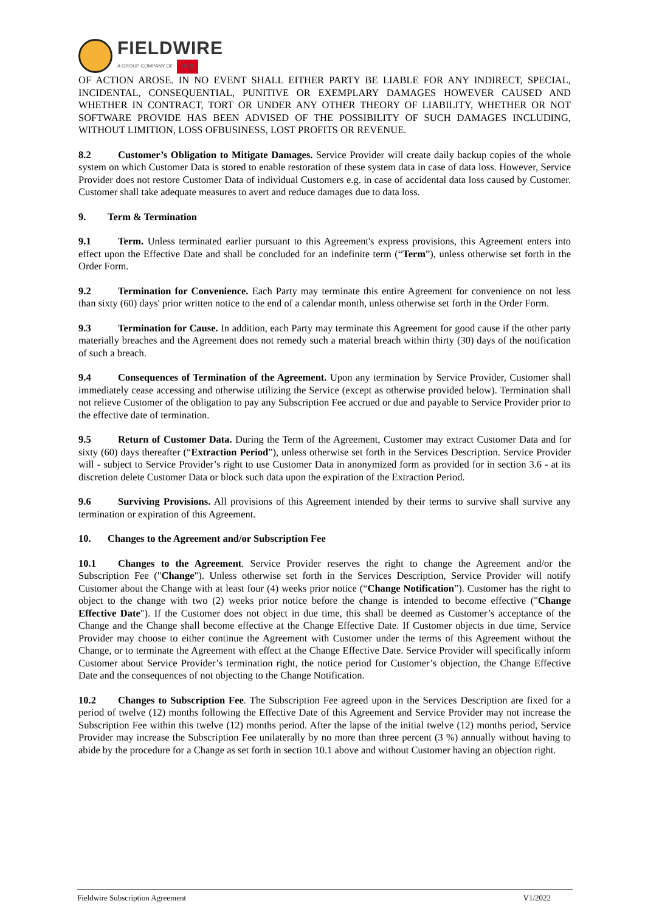FIELDWIRE
A GROUP COMPANY OF HILTI
OF ACTION AROSE. IN NO EVENT SHALL EITHER PARTY BE LIABLE FOR ANY INDIRECT, SPECIAL, INCIDENTAL, CONSEQUENTIAL, PUNITIVE OR EXEMPLARY DAMAGES HOWEVER CAUSED AND WHETHER IN CONTRACT, TORT OR UNDER ANY OTHER THEORY OF LIABILITY, WHETHER OR NOT SOFTWARE PROVIDE HAS BEEN ADVISED OF THE POSSIBILITY OF SUCH DAMAGES INCLUDING, WITHOUT LIMITION, LOSS OFBUSINESS, LOST PROFITS OR REVENUE.
8.2 Customer’s Obligation to Mitigate Damages. Service Provider will create daily backup copies of the whole system on which Customer Data is stored to enable restoration of these system data in case of data loss. However, Service Provider does not restore Customer Data of individual Customers e.g. in case of accidental data loss caused by Customer. Customer shall take adequate measures to avert and reduce damages due to data loss.
9. Term & Termination
9.1 Term. Unless terminated earlier pursuant to this Agreement's express provisions, this Agreement enters into effect upon the Effective Date and shall be concluded for an indefinite term (“Term”), unless otherwise set forth in the Order Form.
9.2 Termination for Convenience. Each Party may terminate this entire Agreement for convenience on not less than sixty (60) days' prior written notice to the end of a calendar month, unless otherwise set forth in the Order Form.
9.3 Termination for Cause. In addition, each Party may terminate this Agreement for good cause if the other party materially breaches and the Agreement does not remedy such a material breach within thirty (30) days of the notification of such a breach.
9.4 Consequences of Termination of the Agreement. Upon any termination by Service Provider, Customer shall immediately cease accessing and otherwise utilizing the Service (except as otherwise provided below). Termination shall not relieve Customer of the obligation to pay any Subscription Fee accrued or due and payable to Service Provider prior to the effective date of termination.
9.5 Return of Customer Data. During the Term of the Agreement, Customer may extract Customer Data and for sixty (60) days thereafter (“Extraction Period”), unless otherwise set forth in the Services Description. Service Provider will - subject to Service Provider’s right to use Customer Data in anonymized form as provided for in section 3.6 - at its discretion delete Customer Data or block such data upon the expiration of the Extraction Period.
9.6 Surviving Provisions. All provisions of this Agreement intended by their terms to survive shall survive any termination or expiration of this Agreement.
10. Changes to the Agreement and/or Subscription Fee
10.1 Changes to the Agreement. Service Provider reserves the right to change the Agreement and/or the Subscription Fee ("Change"). Unless otherwise set forth in the Services Description, Service Provider will notify Customer about the Change with at least four (4) weeks prior notice (“Change Notification”). Customer has the right to object to the change with two (2) weeks prior notice before the change is intended to become effective ("Change Effective Date"). If the Customer does not object in due time, this shall be deemed as Customer’s acceptance of the Change and the Change shall become effective at the Change Effective Date. If Customer objects in due time, Service Provider may choose to either continue the Agreement with Customer under the terms of this Agreement without the Change, or to terminate the Agreement with effect at the Change Effective Date. Service Provider will specifically inform Customer about Service Provider’s termination right, the notice period for Customer’s objection, the Change Effective Date and the consequences of not objecting to the Change Notification.
10.2 Changes to Subscription Fee. The Subscription Fee agreed upon in the Services Description are fixed for a period of twelve (12) months following the Effective Date of this Agreement and Service Provider may not increase the Subscription Fee within this twelve (12) months period. After the lapse of the initial twelve (12) months period, Service Provider may increase the Subscription Fee unilaterally by no more than three percent (3 %) annually without having to abide by the procedure for a Change as set forth in section 10.1 above and without Customer having an objection right.
Fieldwire Subscription Agreement V1/2022